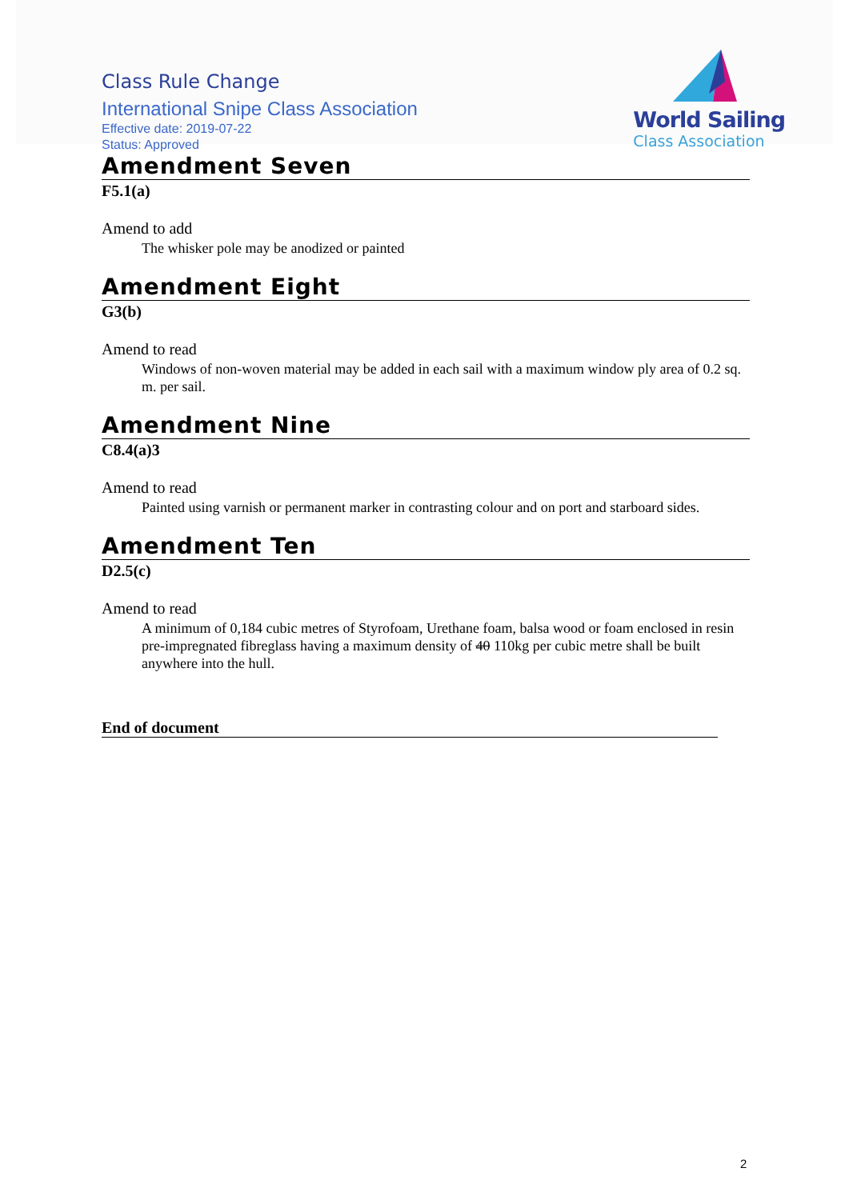Class Rule Change
International Snipe Class Association
Effective date: 2019-07-22
Status: Approved
World Sailing
Class Association
Amendment Seven
F5.1(a)
Amend to add
The whisker pole may be anodized or painted
Amendment Eight
G3(b)
Amend to read
Windows of non-woven material may be added in each sail with a maximum window ply area of 0.2 sq. m. per sail.
Amendment Nine
C8.4(a)3
Amend to read
Painted using varnish or permanent marker in contrasting colour and on port and starboard sides.
Amendment Ten
D2.5(c)
Amend to read
A minimum of 0,184 cubic metres of Styrofoam, Urethane foam, balsa wood or foam enclosed in resin pre-impregnated fibreglass having a maximum density of 40 110kg per cubic metre shall be built anywhere into the hull.
End of document
2